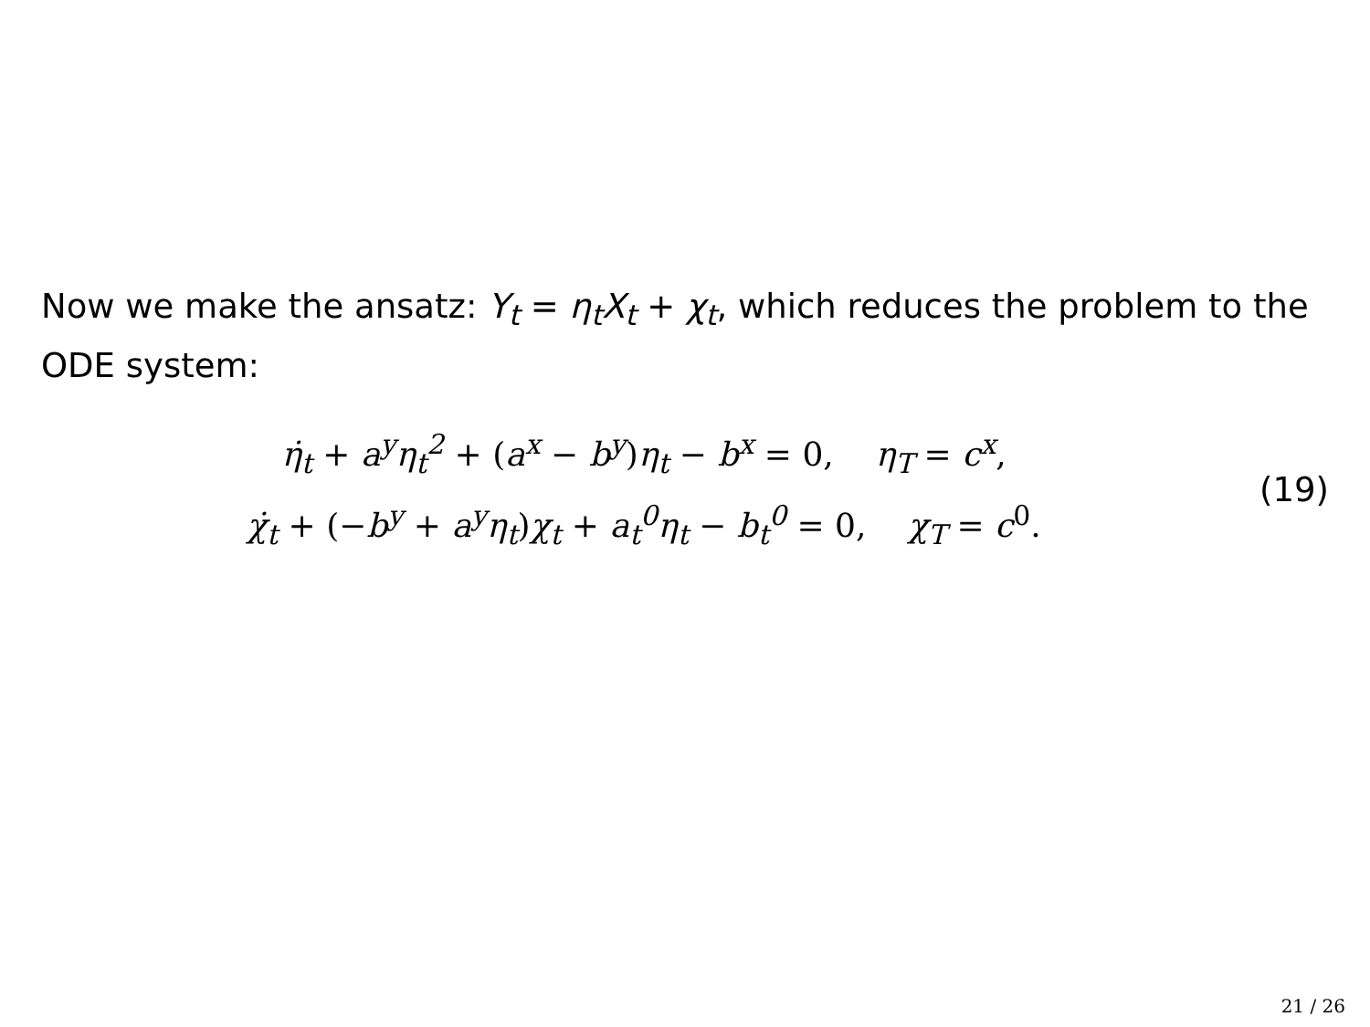Now we make the ansatz: Y<sub>t</sub> = η<sub>t</sub>X<sub>t</sub> + χ<sub>t</sub>, which reduces the problem to the ODE system:
η̇<sub>t</sub> + a<sup>y</sup>η<sub>t</sub><sup>2</sup> + (a<sup>x</sup> − b<sup>y</sup>)η<sub>t</sub> − b<sup>x</sup> = 0, η<sub>T</sub> = c<sup>x</sup>,
χ̇<sub>t</sub> + (−b<sup>y</sup> + a<sup>y</sup>η<sub>t</sub>)χ<sub>t</sub> + a<sub>t</sub><sup>0</sup>η<sub>t</sub> − b<sub>t</sub><sup>0</sup> = 0, χ<sub>T</sub> = c<sup>0</sup>.
(19)
21 / 26